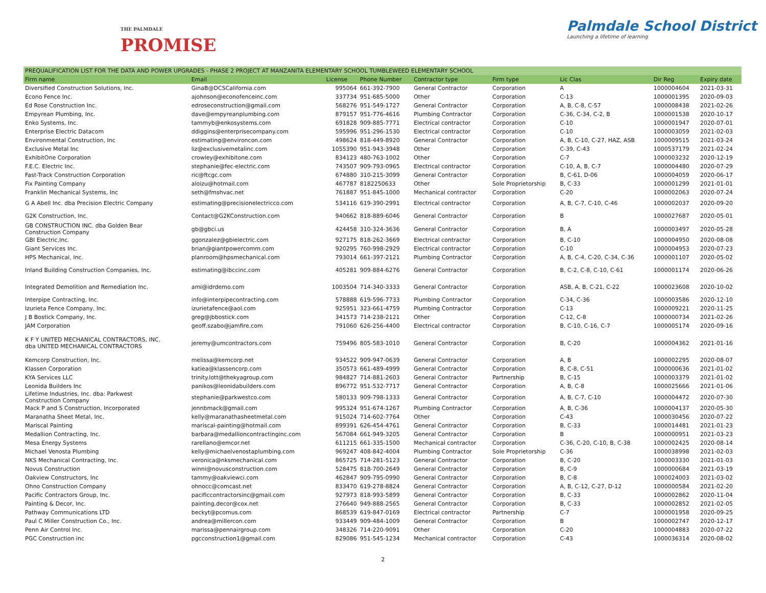THE PALMDALE
PROMISE
Palmdale School District
Launching a lifetime of learning
| PREQUALIFICATION LIST FOR THE DATA AND POWER UPGRADES - PHASE 2 PROJECT AT MANZANITA ELEMENTARY SCHOOL TUMBLEWEED ELEMENTARY SCHOOL | | | | | | | | |
| --- | --- | --- | --- | --- | --- | --- | --- | --- |
| Firm name | Email | License | Phone Number | Contractor type | Firm type | Lic Clas | Dir Reg | Expiry date |
| Diversified Construction Solutions, Inc. | GinaB@DCSCalifornia.com | 995064 | 661-392-7900 | General Contractor | Corporation | A | 1000004604 | 2021-03-31 |
| Econo Fence Inc. | ajohnson@econofenceinc.com | 337734 | 951-685-5000 | Other | Corporation | C-13 | 1000001395 | 2020-09-03 |
| Ed Rose Construction Inc. | edroseconstruction@gmail.com | 568276 | 951-549-1727 | General Contractor | Corporation | A, B, C-8, C-57 | 1000008438 | 2021-02-26 |
| Empyrean Plumbing, Inc. | dave@empyreanplumbing.com | 879157 | 951-776-4616 | Plumbing Contractor | Corporation | C-36, C-34, C-2, B | 1000001538 | 2020-10-17 |
| Enko Systems, Inc. | tammyb@enkosystems.com | 691828 | 909-885-7771 | Electrical contractor | Corporation | C-10 | 1000001947 | 2020-07-01 |
| Enterprise Electric Datacom | ddiggins@enterprisecompany.com | 595996 | 951-296-1530 | Electrical contractor | Corporation | C-10 | 1000003059 | 2021-02-03 |
| Environmental Construction, Inc | estimating@environcon.com | 498624 | 818-449-8920 | General Contractor | Corporation | A, B, C-10, C-27, HAZ, ASB | 1000009515 | 2021-03-24 |
| Exclusive Metal Inc | liz@exclusivemetalinc.com | 1055390 | 951-943-3948 | Other | Corporation | C-39, C-43 | 1000537179 | 2021-02-24 |
| ExhibitOne Corporation | crowley@exhibitone.com | 834123 | 480-763-1002 | Other | Corporation | C-7 | 1000003232 | 2020-12-19 |
| F.E.C. Electric Inc. | stephanie@fec-electric.com | 743507 | 909-793-0965 | Electrical contractor | Corporation | C-10, A, B, C-7 | 1000004480 | 2020-07-29 |
| Fast-Track Construction Corporation | ric@ftcgc.com | 674880 | 310-215-3099 | General Contractor | Corporation | B, C-61, D-06 | 1000004059 | 2020-06-17 |
| Fix Painting Company | aloizu@hotmail.com | 467787 | 8182250633 | Other | Sole Proprietorship | B, C-33 | 1000001299 | 2021-01-01 |
| Franklin Mechanical Systems, Inc | seth@fmshvac.net | 761887 | 951-845-1000 | Mechanical contractor | Corporation | C-20 | 1000002063 | 2020-07-24 |
| G A Abell Inc. dba Precision Electric Company | estimating@precisionelectricco.com | 534116 | 619-390-2991 | Electrical contractor | Corporation | A, B, C-7, C-10, C-46 | 1000002037 | 2020-09-20 |
| G2K Construction, Inc. | Contact@G2KConstruction.com | 940662 | 818-889-6046 | General Contractor | Corporation | B | 1000027687 | 2020-05-01 |
| GB CONSTRUCTION INC. dba Golden Bear Construction Company | gb@gbci.us | 424458 | 310-324-3636 | General Contractor | Corporation | B, A | 1000003497 | 2020-05-28 |
| GBI Electric,Inc. | ggonzalez@gbielectric.com | 927175 | 818-262-3669 | Electrical contractor | Corporation | B, C-10 | 1000004950 | 2020-08-08 |
| Giant Services Inc. | brian@giantpowercomm.com | 920295 | 760-998-2929 | Electrical contractor | Corporation | C-10 | 1000004953 | 2020-07-23 |
| HPS Mechanical, Inc. | planroom@hpsmechanical.com | 793014 | 661-397-2121 | Plumbing Contractor | Corporation | A, B, C-4, C-20, C-34, C-36 | 1000001107 | 2020-05-02 |
| Inland Building Construction Companies, Inc. | estimating@ibccinc.com | 405281 | 909-884-6276 | General Contractor | Corporation | B, C-2, C-8, C-10, C-61 | 1000001174 | 2020-06-26 |
| Integrated Demolition and Remediation Inc. | ami@idrdemo.com | 1003504 | 714-340-3333 | General Contractor | Corporation | ASB, A, B, C-21, C-22 | 1000023608 | 2020-10-02 |
| Interpipe Contracting, Inc. | info@interpipecontracting.com | 578888 | 619-596-7733 | Plumbing Contractor | Corporation | C-34, C-36 | 1000003586 | 2020-12-10 |
| Izurieta Fence Company, Inc. | izurietafence@aol.com | 925951 | 323-661-4759 | Plumbing Contractor | Corporation | C-13 | 1000009221 | 2020-11-25 |
| J B Bostick Company, Inc. | greg@jbbostick.com | 341573 | 714-238-2121 | Other | Corporation | C-12, C-8 | 1000000734 | 2021-02-26 |
| JAM Corporation | geoff.szabo@jamfire.com | 791060 | 626-256-4400 | Electrical contractor | Corporation | B, C-10, C-16, C-7 | 1000005174 | 2020-09-16 |
| K F Y UNITED MECHANICAL CONTRACTORS, INC. dba UNITED MECHANICAL CONTRACTORS | jeremy@umcontractors.com | 759496 | 805-583-1010 | General Contractor | Corporation | B, C-20 | 1000004362 | 2021-01-16 |
| Kemcorp Construction, Inc. | melissa@kemcorp.net | 934522 | 909-947-0639 | General Contractor | Corporation | A, B | 1000002295 | 2020-08-07 |
| Klassen Corporation | katiea@klassencorp.com | 350573 | 661-489-4999 | General Contractor | Corporation | B, C-8, C-51 | 1000000636 | 2021-01-02 |
| KYA Services LLC | trinity.lott@thekyagroup.com | 984827 | 714-881-2603 | General Contractor | Partnership | B, C-15 | 1000003379 | 2021-01-02 |
| Leonida Builders Inc | panikos@leonidabuilders.com | 896772 | 951-532-7717 | General Contractor | Corporation | A, B, C-8 | 1000025666 | 2021-01-06 |
| Lifetime Industries, Inc. dba: Parkwest Construction Company | stephanie@parkwestco.com | 580133 | 909-798-1333 | General Contractor | Corporation | A, B, C-7, C-10 | 1000004472 | 2020-07-30 |
| Mack P and S Construction, Incorporated | jennbmack@gmail.com | 995324 | 951-674-1267 | Plumbing Contractor | Corporation | A, B, C-36 | 1000004137 | 2020-05-30 |
| Maranatha Sheet Metal, Inc. | kelly@maranathasheetmetal.com | 915024 | 714-602-7764 | Other | Corporation | C-43 | 1000030456 | 2020-07-22 |
| Mariscal Painting | mariscal-painting@hotmail.com | 899391 | 626-454-4761 | General Contractor | Corporation | B, C-33 | 1000014481 | 2021-01-23 |
| Medallion Contracting, Inc. | barbara@medallioncontractinginc.com | 567084 | 661-949-3205 | General Contractor | Corporation | B | 1000000951 | 2021-03-23 |
| Mesa Energy Systems | rarellano@emcor.net | 611215 | 661-335-1500 | Mechanical contractor | Corporation | C-36, C-20, C-10, B, C-38 | 1000002425 | 2020-08-14 |
| Michael Venosta Plumbing | kelly@michaelvenostaplumbing.com | 969247 | 408-842-4004 | Plumbing Contractor | Sole Proprietorship | C-36 | 1000038998 | 2021-02-03 |
| NKS Mechanical Contracting, Inc. | veronica@nksmechanical.com | 865725 | 714-281-5123 | General Contractor | Corporation | B, C-20 | 1000003330 | 2021-01-03 |
| Novus Construction | winni@novusconstruction.com | 528475 | 818-700-2649 | General Contractor | Corporation | B, C-9 | 1000000684 | 2021-03-19 |
| Oakview Constructors, Inc | tammy@oakviewci.com | 462847 | 909-795-0990 | General Contractor | Corporation | B, C-8 | 1000024003 | 2021-03-02 |
| Ohno Construction Company | ohnocc@comcast.net | 833470 | 619-278-8824 | General Contractor | Corporation | A, B, C-12, C-27, D-12 | 1000000584 | 2021-02-20 |
| Pacific Contractors Group, Inc. | pacificcontractorsinc@gmail.com | 927973 | 818-993-5899 | General Contractor | Corporation | B, C-33 | 1000002862 | 2020-11-04 |
| Painting & Decor, Inc. | painting.decor@cox.net | 276640 | 949-888-2565 | General Contractor | Corporation | B, C-33 | 1000002852 | 2021-02-05 |
| Pathway Communications LTD | beckyt@pcomus.com | 868539 | 619-847-0169 | Electrical contractor | Partnership | C-7 | 1000001958 | 2020-09-25 |
| Paul C Miller Construction Co., Inc. | andrea@millercon.com | 933449 | 909-484-1009 | General Contractor | Corporation | B | 1000002747 | 2020-12-17 |
| Penn Air Control Inc. | marissa@pennairgroup.com | 348326 | 714-220-9091 | Other | Corporation | C-20 | 1000004883 | 2020-07-22 |
| PGC Construction inc | pgcconstruction1@gmail.com | 829086 | 951-545-1234 | Mechanical contractor | Corporation | C-43 | 1000036314 | 2020-08-02 |
2